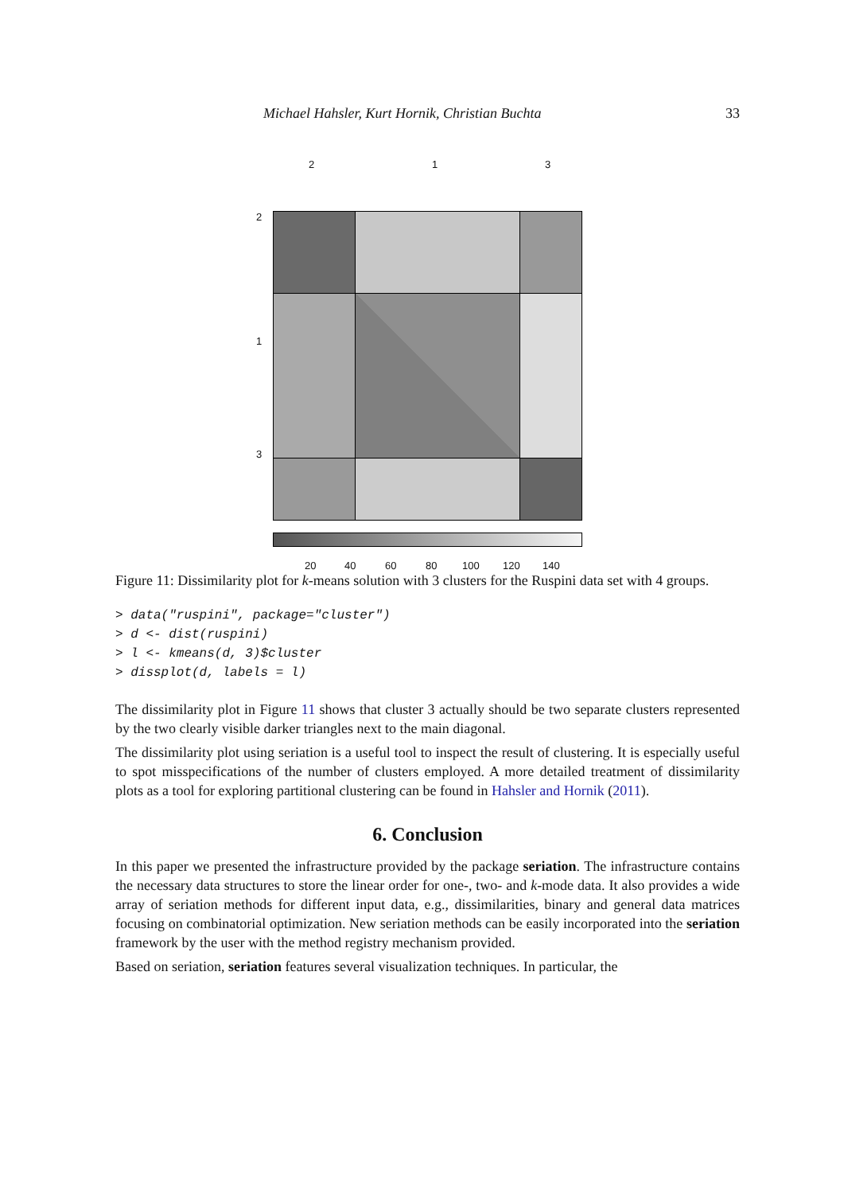Michael Hahsler, Kurt Hornik, Christian Buchta 33
2 1 3
2
1
3
20 40 60 80 100 120 140
Figure 11: Dissimilarity plot for k-means solution with 3 clusters for the Ruspini data set with 4 groups.
> data("ruspini", package="cluster")
> d <- dist(ruspini)
> l <- kmeans(d, 3)$cluster
> dissplot(d, labels = l)
The dissimilarity plot in Figure 11 shows that cluster 3 actually should be two separate clusters represented by the two clearly visible darker triangles next to the main diagonal.
The dissimilarity plot using seriation is a useful tool to inspect the result of clustering. It is especially useful to spot misspecifications of the number of clusters employed. A more detailed treatment of dissimilarity plots as a tool for exploring partitional clustering can be found in Hahsler and Hornik (2011).
6. Conclusion
In this paper we presented the infrastructure provided by the package seriation. The infrastructure contains the necessary data structures to store the linear order for one-, two- and k-mode data. It also provides a wide array of seriation methods for different input data, e.g., dissimilarities, binary and general data matrices focusing on combinatorial optimization. New seriation methods can be easily incorporated into the seriation framework by the user with the method registry mechanism provided.
Based on seriation, seriation features several visualization techniques. In particular, the